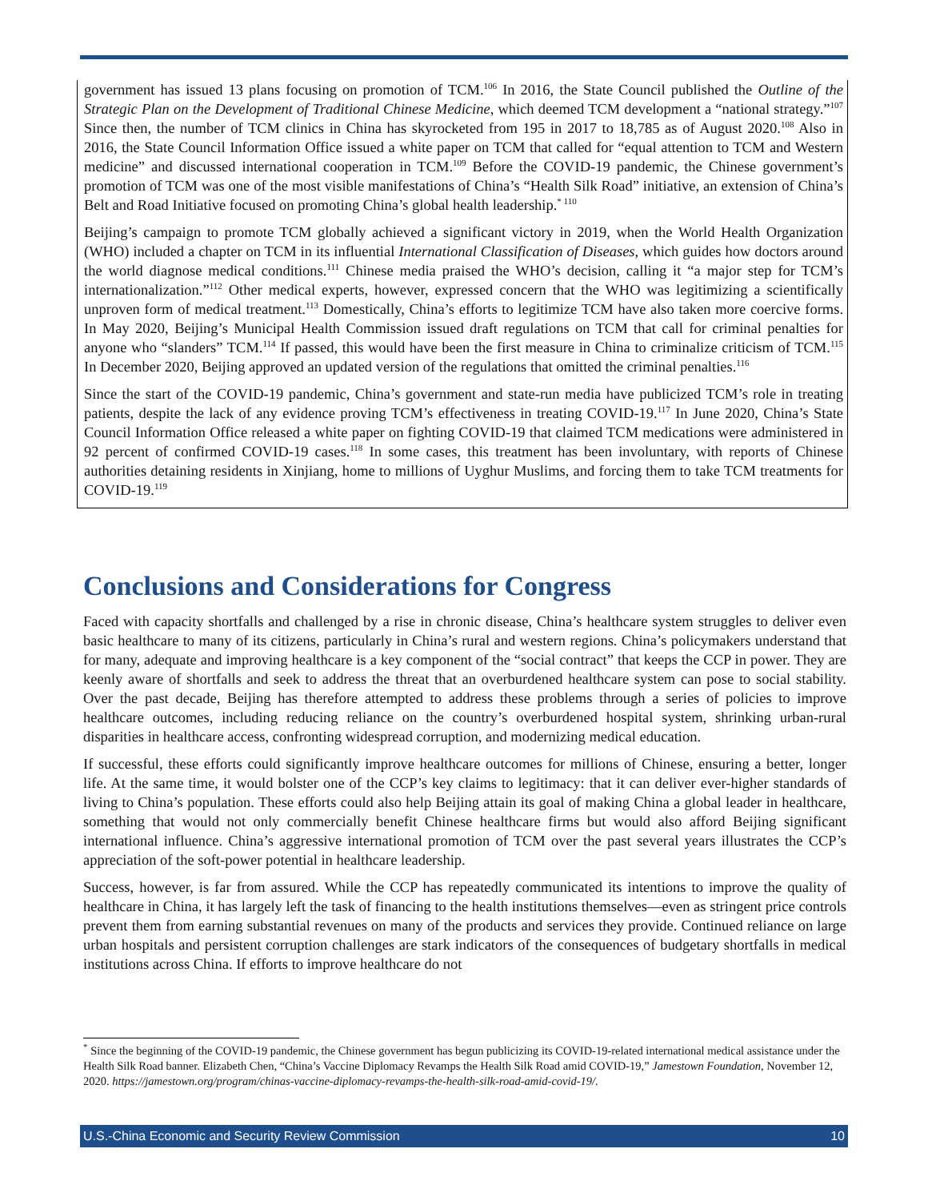government has issued 13 plans focusing on promotion of TCM.<sup>106</sup> In 2016, the State Council published the Outline of the Strategic Plan on the Development of Traditional Chinese Medicine, which deemed TCM development a “national strategy.”<sup>107</sup> Since then, the number of TCM clinics in China has skyrocketed from 195 in 2017 to 18,785 as of August 2020.<sup>108</sup> Also in 2016, the State Council Information Office issued a white paper on TCM that called for “equal attention to TCM and Western medicine” and discussed international cooperation in TCM.<sup>109</sup> Before the COVID-19 pandemic, the Chinese government’s promotion of TCM was one of the most visible manifestations of China’s “Health Silk Road” initiative, an extension of China’s Belt and Road Initiative focused on promoting China’s global health leadership.<sup>* 110</sup>
Beijing’s campaign to promote TCM globally achieved a significant victory in 2019, when the World Health Organization (WHO) included a chapter on TCM in its influential International Classification of Diseases, which guides how doctors around the world diagnose medical conditions.<sup>111</sup> Chinese media praised the WHO’s decision, calling it “a major step for TCM’s internationalization.”<sup>112</sup> Other medical experts, however, expressed concern that the WHO was legitimizing a scientifically unproven form of medical treatment.<sup>113</sup> Domestically, China’s efforts to legitimize TCM have also taken more coercive forms. In May 2020, Beijing’s Municipal Health Commission issued draft regulations on TCM that call for criminal penalties for anyone who “slanders” TCM.<sup>114</sup> If passed, this would have been the first measure in China to criminalize criticism of TCM.<sup>115</sup> In December 2020, Beijing approved an updated version of the regulations that omitted the criminal penalties.<sup>116</sup>
Since the start of the COVID-19 pandemic, China’s government and state-run media have publicized TCM’s role in treating patients, despite the lack of any evidence proving TCM’s effectiveness in treating COVID-19.<sup>117</sup> In June 2020, China’s State Council Information Office released a white paper on fighting COVID-19 that claimed TCM medications were administered in 92 percent of confirmed COVID-19 cases.<sup>118</sup> In some cases, this treatment has been involuntary, with reports of Chinese authorities detaining residents in Xinjiang, home to millions of Uyghur Muslims, and forcing them to take TCM treatments for COVID-19.<sup>119</sup>
Conclusions and Considerations for Congress
Faced with capacity shortfalls and challenged by a rise in chronic disease, China’s healthcare system struggles to deliver even basic healthcare to many of its citizens, particularly in China’s rural and western regions. China’s policymakers understand that for many, adequate and improving healthcare is a key component of the “social contract” that keeps the CCP in power. They are keenly aware of shortfalls and seek to address the threat that an overburdened healthcare system can pose to social stability. Over the past decade, Beijing has therefore attempted to address these problems through a series of policies to improve healthcare outcomes, including reducing reliance on the country’s overburdened hospital system, shrinking urban-rural disparities in healthcare access, confronting widespread corruption, and modernizing medical education.
If successful, these efforts could significantly improve healthcare outcomes for millions of Chinese, ensuring a better, longer life. At the same time, it would bolster one of the CCP’s key claims to legitimacy: that it can deliver ever-higher standards of living to China’s population. These efforts could also help Beijing attain its goal of making China a global leader in healthcare, something that would not only commercially benefit Chinese healthcare firms but would also afford Beijing significant international influence. China’s aggressive international promotion of TCM over the past several years illustrates the CCP’s appreciation of the soft-power potential in healthcare leadership.
Success, however, is far from assured. While the CCP has repeatedly communicated its intentions to improve the quality of healthcare in China, it has largely left the task of financing to the health institutions themselves—even as stringent price controls prevent them from earning substantial revenues on many of the products and services they provide. Continued reliance on large urban hospitals and persistent corruption challenges are stark indicators of the consequences of budgetary shortfalls in medical institutions across China. If efforts to improve healthcare do not
<sup>*</sup> Since the beginning of the COVID-19 pandemic, the Chinese government has begun publicizing its COVID-19-related international medical assistance under the Health Silk Road banner. Elizabeth Chen, “China’s Vaccine Diplomacy Revamps the Health Silk Road amid COVID-19,” Jamestown Foundation, November 12, 2020. https://jamestown.org/program/chinas-vaccine-diplomacy-revamps-the-health-silk-road-amid-covid-19/.
U.S.-China Economic and Security Review Commission 10